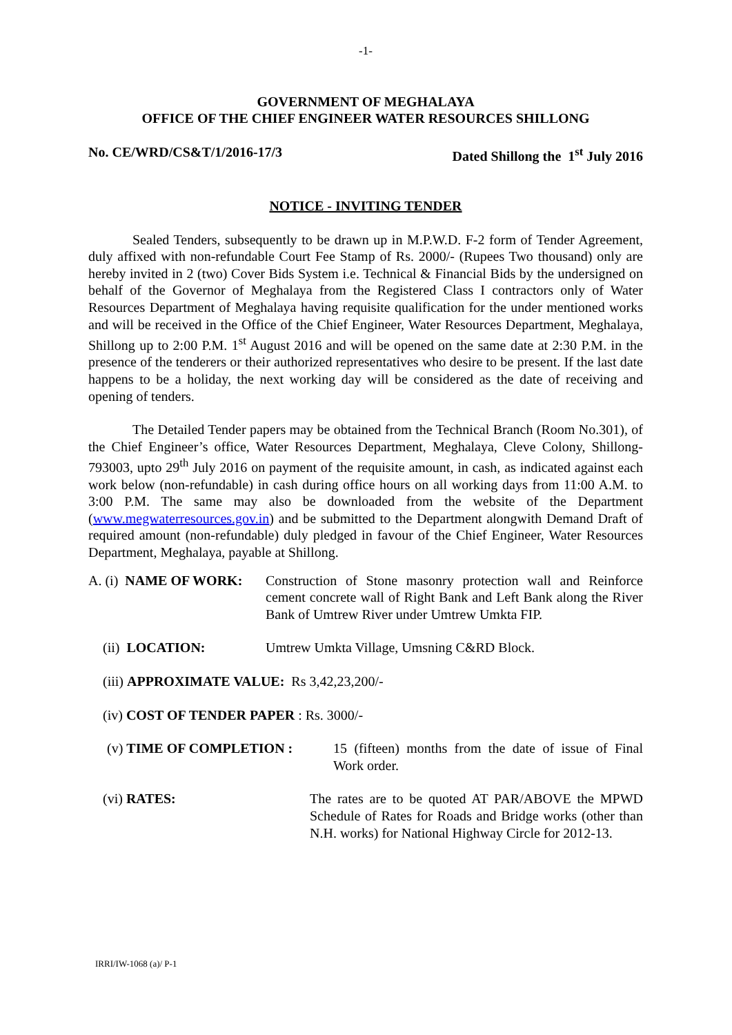-1-
GOVERNMENT OF MEGHALAYA
OFFICE OF THE CHIEF ENGINEER WATER RESOURCES SHILLONG
No. CE/WRD/CS&T/1/2016-17/3 Dated Shillong the 1<sup>st</sup> July 2016
NOTICE - INVITING TENDER
Sealed Tenders, subsequently to be drawn up in M.P.W.D. F-2 form of Tender Agreement, duly affixed with non-refundable Court Fee Stamp of Rs. 2000/- (Rupees Two thousand) only are hereby invited in 2 (two) Cover Bids System i.e. Technical & Financial Bids by the undersigned on behalf of the Governor of Meghalaya from the Registered Class I contractors only of Water Resources Department of Meghalaya having requisite qualification for the under mentioned works and will be received in the Office of the Chief Engineer, Water Resources Department, Meghalaya, Shillong up to 2:00 P.M. 1<sup>st</sup> August 2016 and will be opened on the same date at 2:30 P.M. in the presence of the tenderers or their authorized representatives who desire to be present. If the last date happens to be a holiday, the next working day will be considered as the date of receiving and opening of tenders.
The Detailed Tender papers may be obtained from the Technical Branch (Room No.301), of the Chief Engineer’s office, Water Resources Department, Meghalaya, Cleve Colony, Shillong- 793003, upto 29<sup>th</sup> July 2016 on payment of the requisite amount, in cash, as indicated against each work below (non-refundable) in cash during office hours on all working days from 11:00 A.M. to 3:00 P.M. The same may also be downloaded from the website of the Department (www.megwaterresources.gov.in) and be submitted to the Department alongwith Demand Draft of required amount (non-refundable) duly pledged in favour of the Chief Engineer, Water Resources Department, Meghalaya, payable at Shillong.
A. (i) NAME OF WORK: Construction of Stone masonry protection wall and Reinforce cement concrete wall of Right Bank and Left Bank along the River Bank of Umtrew River under Umtrew Umkta FIP.
(ii) LOCATION: Umtrew Umkta Village, Umsning C&RD Block.
(iii) APPROXIMATE VALUE: Rs 3,42,23,200/-
(iv) COST OF TENDER PAPER : Rs. 3000/-
(v) TIME OF COMPLETION : 15 (fifteen) months from the date of issue of Final Work order.
(vi) RATES: The rates are to be quoted AT PAR/ABOVE the MPWD Schedule of Rates for Roads and Bridge works (other than N.H. works) for National Highway Circle for 2012-13.
IRRI/IW-1068 (a)/ P-1